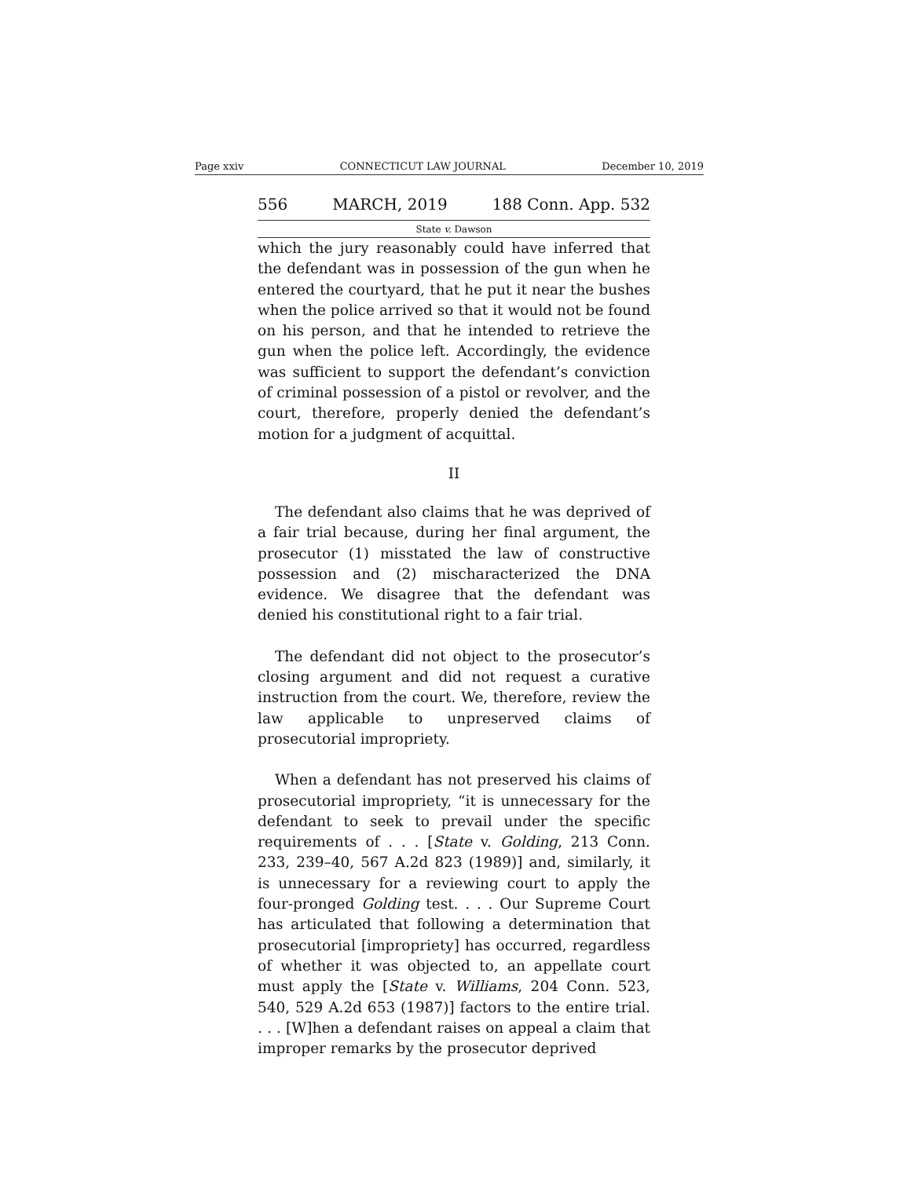Page xxiv CONNECTICUT LAW JOURNAL December 10, 2019
556 MARCH, 2019 188 Conn. App. 532
State v. Dawson
which the jury reasonably could have inferred that the defendant was in possession of the gun when he entered the courtyard, that he put it near the bushes when the police arrived so that it would not be found on his person, and that he intended to retrieve the gun when the police left. Accordingly, the evidence was sufficient to support the defendant’s conviction of criminal possession of a pistol or revolver, and the court, therefore, properly denied the defendant’s motion for a judgment of acquittal.
II
The defendant also claims that he was deprived of a fair trial because, during her final argument, the prosecutor (1) misstated the law of constructive possession and (2) mischaracterized the DNA evidence. We disagree that the defendant was denied his constitutional right to a fair trial.
The defendant did not object to the prosecutor’s closing argument and did not request a curative instruction from the court. We, therefore, review the law applicable to unpreserved claims of prosecutorial impropriety.
When a defendant has not preserved his claims of prosecutorial impropriety, “it is unnecessary for the defendant to seek to prevail under the specific requirements of . . . [State v. Golding, 213 Conn. 233, 239–40, 567 A.2d 823 (1989)] and, similarly, it is unnecessary for a reviewing court to apply the four-pronged Golding test. . . . Our Supreme Court has articulated that following a determination that prosecutorial [impropriety] has occurred, regardless of whether it was objected to, an appellate court must apply the [State v. Williams, 204 Conn. 523, 540, 529 A.2d 653 (1987)] factors to the entire trial. . . . [W]hen a defendant raises on appeal a claim that improper remarks by the prosecutor deprived